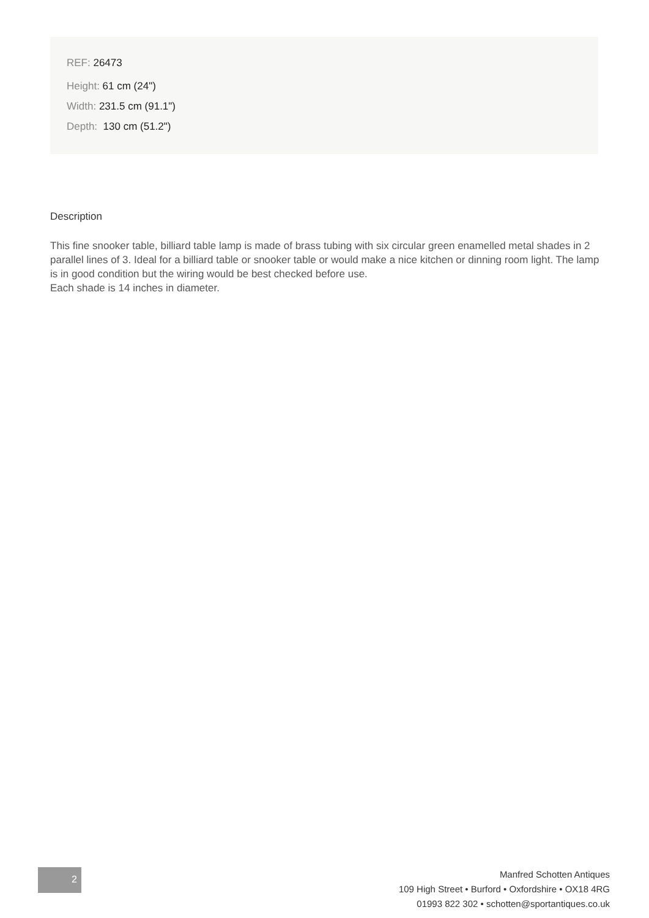REF: 26473
Height: 61 cm (24")
Width: 231.5 cm (91.1")
Depth: 130 cm (51.2")
Description
This fine snooker table, billiard table lamp is made of brass tubing with six circular green enamelled metal shades in 2 parallel lines of 3. Ideal for a billiard table or snooker table or would make a nice kitchen or dinning room light. The lamp is in good condition but the wiring would be best checked before use.
Each shade is 14 inches in diameter.
2
Manfred Schotten Antiques
109 High Street • Burford • Oxfordshire • OX18 4RG
01993 822 302 • schotten@sportantiques.co.uk